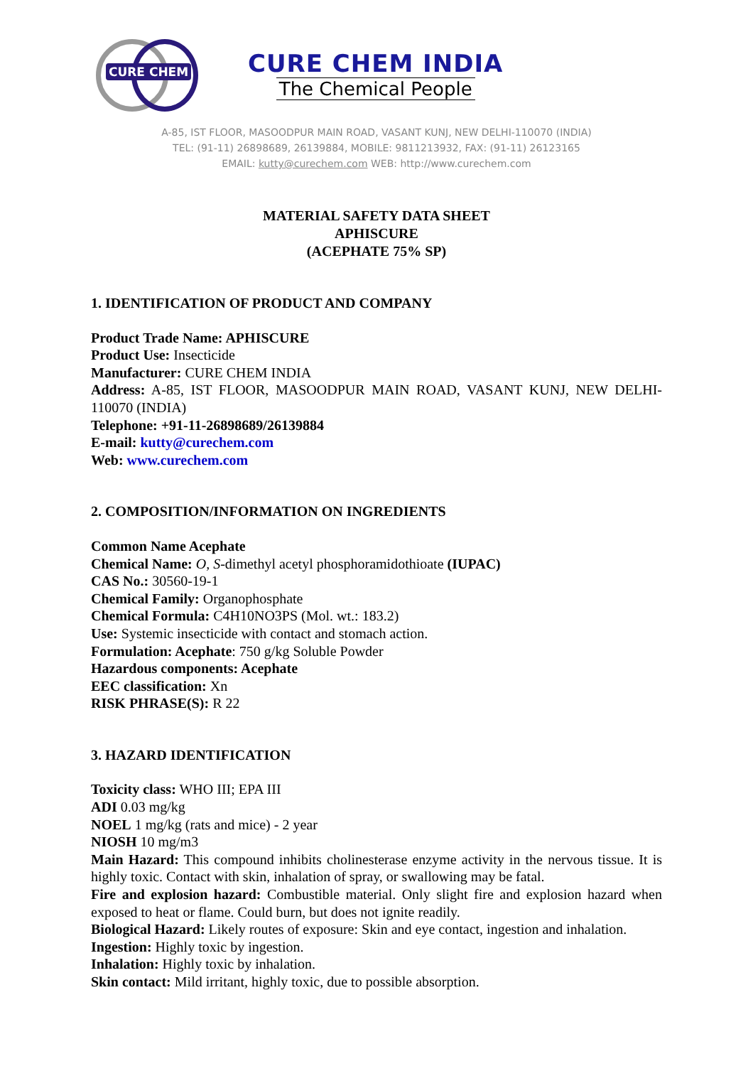CURE CHEM
CURE CHEM INDIA
The Chemical People
A-85, IST FLOOR, MASOODPUR MAIN ROAD, VASANT KUNJ, NEW DELHI-110070 (INDIA)
TEL: (91-11) 26898689, 26139884, MOBILE: 9811213932, FAX: (91-11) 26123165
EMAIL: kutty@curechem.com WEB: http://www.curechem.com
MATERIAL SAFETY DATA SHEET
APHISCURE
(ACEPHATE 75% SP)
1. IDENTIFICATION OF PRODUCT AND COMPANY
Product Trade Name: APHISCURE
Product Use: Insecticide
Manufacturer: CURE CHEM INDIA
Address: A-85, IST FLOOR, MASOODPUR MAIN ROAD, VASANT KUNJ, NEW DELHI-110070 (INDIA)
Telephone: +91-11-26898689/26139884
E-mail: kutty@curechem.com
Web: www.curechem.com
2. COMPOSITION/INFORMATION ON INGREDIENTS
Common Name Acephate
Chemical Name: O, S-dimethyl acetyl phosphoramidothioate (IUPAC)
CAS No.: 30560-19-1
Chemical Family: Organophosphate
Chemical Formula: C4H10NO3PS (Mol. wt.: 183.2)
Use: Systemic insecticide with contact and stomach action.
Formulation: Acephate: 750 g/kg Soluble Powder
Hazardous components: Acephate
EEC classification: Xn
RISK PHRASE(S): R 22
3. HAZARD IDENTIFICATION
Toxicity class: WHO III; EPA III
ADI 0.03 mg/kg
NOEL 1 mg/kg (rats and mice) - 2 year
NIOSH 10 mg/m3
Main Hazard: This compound inhibits cholinesterase enzyme activity in the nervous tissue. It is highly toxic. Contact with skin, inhalation of spray, or swallowing may be fatal.
Fire and explosion hazard: Combustible material. Only slight fire and explosion hazard when exposed to heat or flame. Could burn, but does not ignite readily.
Biological Hazard: Likely routes of exposure: Skin and eye contact, ingestion and inhalation.
Ingestion: Highly toxic by ingestion.
Inhalation: Highly toxic by inhalation.
Skin contact: Mild irritant, highly toxic, due to possible absorption.